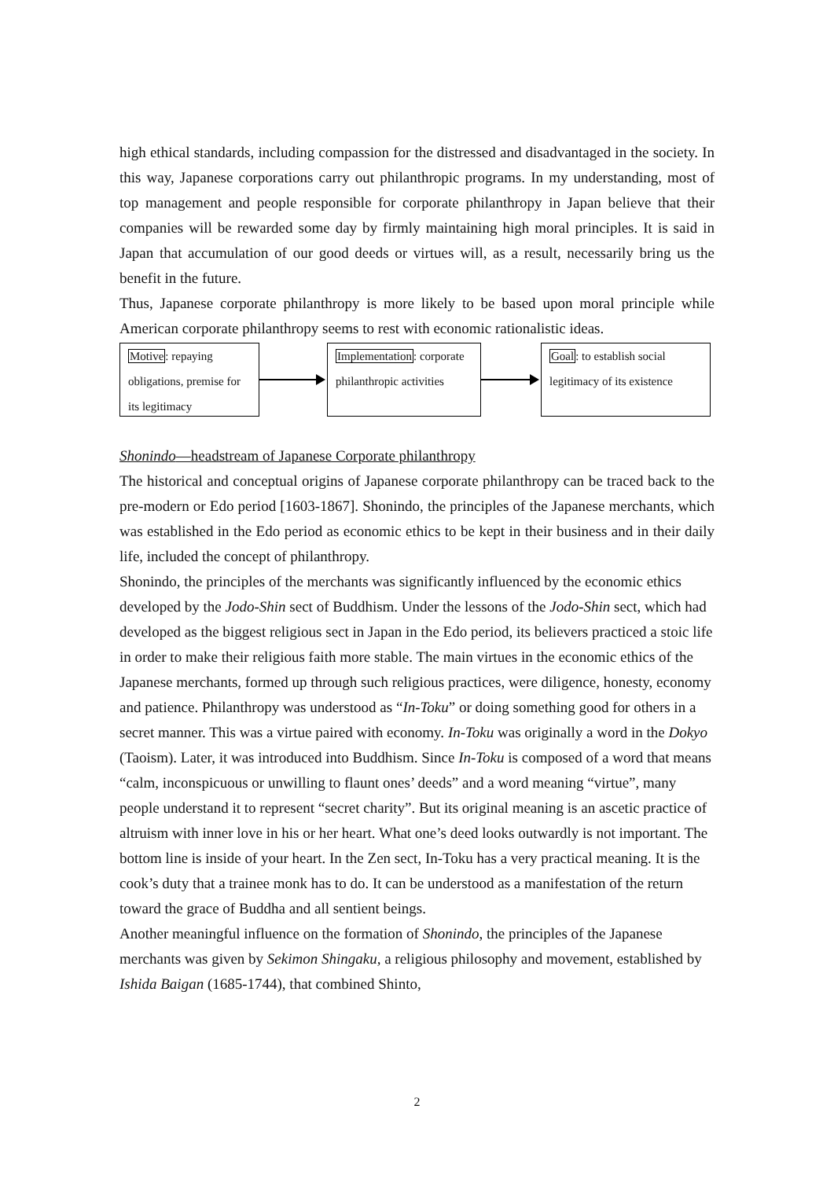high ethical standards, including compassion for the distressed and disadvantaged in the society. In this way, Japanese corporations carry out philanthropic programs. In my understanding, most of top management and people responsible for corporate philanthropy in Japan believe that their companies will be rewarded some day by firmly maintaining high moral principles. It is said in Japan that accumulation of our good deeds or virtues will, as a result, necessarily bring us the benefit in the future.
Thus, Japanese corporate philanthropy is more likely to be based upon moral principle while American corporate philanthropy seems to rest with economic rationalistic ideas.
Motive: repaying obligations, premise for its legitimacy
Implementation: corporate philanthropic activities
Goal: to establish social legitimacy of its existence
Shonindo—headstream of Japanese Corporate philanthropy
The historical and conceptual origins of Japanese corporate philanthropy can be traced back to the pre-modern or Edo period [1603-1867]. Shonindo, the principles of the Japanese merchants, which was established in the Edo period as economic ethics to be kept in their business and in their daily life, included the concept of philanthropy.
Shonindo, the principles of the merchants was significantly influenced by the economic ethics developed by the Jodo-Shin sect of Buddhism. Under the lessons of the Jodo-Shin sect, which had developed as the biggest religious sect in Japan in the Edo period, its believers practiced a stoic life in order to make their religious faith more stable. The main virtues in the economic ethics of the Japanese merchants, formed up through such religious practices, were diligence, honesty, economy and patience. Philanthropy was understood as “In-Toku” or doing something good for others in a secret manner. This was a virtue paired with economy. In-Toku was originally a word in the Dokyo (Taoism). Later, it was introduced into Buddhism. Since In-Toku is composed of a word that means “calm, inconspicuous or unwilling to flaunt ones’ deeds” and a word meaning “virtue”, many people understand it to represent “secret charity”. But its original meaning is an ascetic practice of altruism with inner love in his or her heart. What one’s deed looks outwardly is not important. The bottom line is inside of your heart. In the Zen sect, In-Toku has a very practical meaning. It is the cook’s duty that a trainee monk has to do. It can be understood as a manifestation of the return toward the grace of Buddha and all sentient beings.
Another meaningful influence on the formation of Shonindo, the principles of the Japanese merchants was given by Sekimon Shingaku, a religious philosophy and movement, established by Ishida Baigan (1685-1744), that combined Shinto,
2